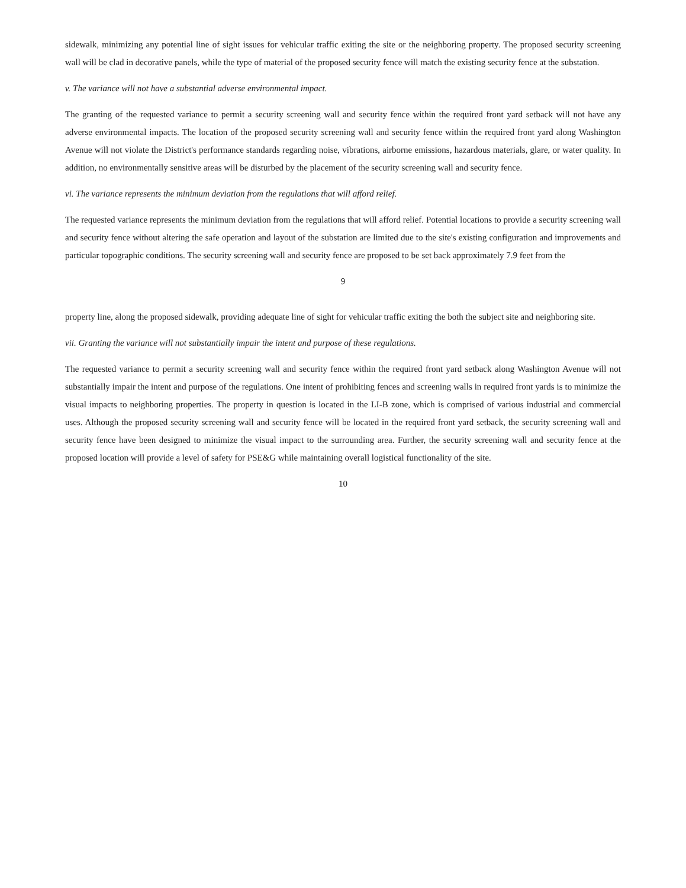sidewalk, minimizing any potential line of sight issues for vehicular traffic exiting the site or the neighboring property. The proposed security screening wall will be clad in decorative panels, while the type of material of the proposed security fence will match the existing security fence at the substation.
v. The variance will not have a substantial adverse environmental impact.
The granting of the requested variance to permit a security screening wall and security fence within the required front yard setback will not have any adverse environmental impacts. The location of the proposed security screening wall and security fence within the required front yard along Washington Avenue will not violate the District's performance standards regarding noise, vibrations, airborne emissions, hazardous materials, glare, or water quality. In addition, no environmentally sensitive areas will be disturbed by the placement of the security screening wall and security fence.
vi. The variance represents the minimum deviation from the regulations that will afford relief.
The requested variance represents the minimum deviation from the regulations that will afford relief. Potential locations to provide a security screening wall and security fence without altering the safe operation and layout of the substation are limited due to the site's existing configuration and improvements and particular topographic conditions. The security screening wall and security fence are proposed to be set back approximately 7.9 feet from the
9
property line, along the proposed sidewalk, providing adequate line of sight for vehicular traffic exiting the both the subject site and neighboring site.
vii. Granting the variance will not substantially impair the intent and purpose of these regulations.
The requested variance to permit a security screening wall and security fence within the required front yard setback along Washington Avenue will not substantially impair the intent and purpose of the regulations. One intent of prohibiting fences and screening walls in required front yards is to minimize the visual impacts to neighboring properties. The property in question is located in the LI-B zone, which is comprised of various industrial and commercial uses. Although the proposed security screening wall and security fence will be located in the required front yard setback, the security screening wall and security fence have been designed to minimize the visual impact to the surrounding area. Further, the security screening wall and security fence at the proposed location will provide a level of safety for PSE&G while maintaining overall logistical functionality of the site.
10